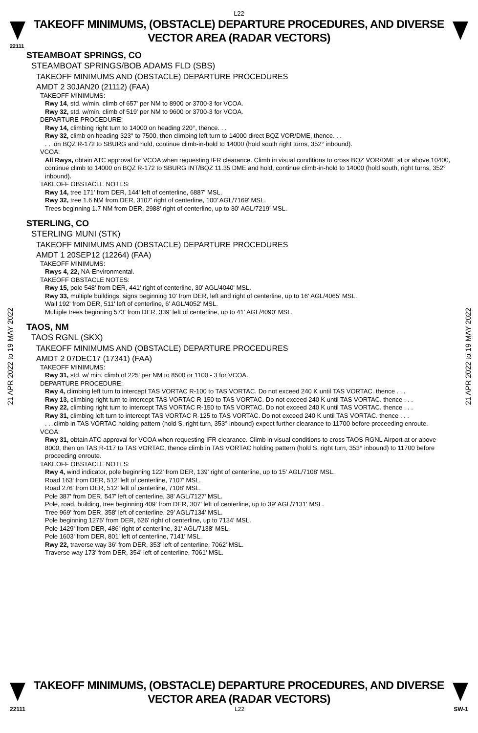L22
TAKEOFF MINIMUMS, (OBSTACLE) DEPARTURE PROCEDURES, AND DIVERSE VECTOR AREA (RADAR VECTORS)
22111
STEAMBOAT SPRINGS, CO
STEAMBOAT SPRINGS/BOB ADAMS FLD (SBS)
TAKEOFF MINIMUMS AND (OBSTACLE) DEPARTURE PROCEDURES
AMDT 2 30JAN20 (21112) (FAA)
TAKEOFF MINIMUMS:
Rwy 14, std. w/min. climb of 657' per NM to 8900 or 3700-3 for VCOA.
Rwy 32, std. w/min. climb of 519' per NM to 9600 or 3700-3 for VCOA.
DEPARTURE PROCEDURE:
Rwy 14, climbing right turn to 14000 on heading 220°, thence. . .
Rwy 32, climb on heading 323° to 7500, then climbing left turn to 14000 direct BQZ VOR/DME, thence. . .
. . .on BQZ R-172 to SBURG and hold, continue climb-in-hold to 14000 (hold south right turns, 352° inbound).
VCOA:
All Rwys, obtain ATC approval for VCOA when requesting IFR clearance. Climb in visual conditions to cross BQZ VOR/DME at or above 10400, continue climb to 14000 on BQZ R-172 to SBURG INT/BQZ 11.35 DME and hold, continue climb-in-hold to 14000 (hold south, right turns, 352° inbound).
TAKEOFF OBSTACLE NOTES:
Rwy 14, tree 171' from DER, 144' left of centerline, 6887' MSL.
Rwy 32, tree 1.6 NM from DER, 3107' right of centerline, 100' AGL/7169' MSL.
Trees beginning 1.7 NM from DER, 2988' right of centerline, up to 30' AGL/7219' MSL.
STERLING, CO
STERLING MUNI (STK)
TAKEOFF MINIMUMS AND (OBSTACLE) DEPARTURE PROCEDURES
AMDT 1 20SEP12 (12264) (FAA)
TAKEOFF MINIMUMS:
Rwys 4, 22, NA-Environmental.
TAKEOFF OBSTACLE NOTES:
Rwy 15, pole 548' from DER, 441' right of centerline, 30' AGL/4040' MSL.
Rwy 33, multiple buildings, signs beginning 10' from DER, left and right of centerline, up to 16' AGL/4065' MSL.
Wall 192' from DER, 511' left of centerline, 6' AGL/4052' MSL.
Multiple trees beginning 573' from DER, 339' left of centerline, up to 41' AGL/4090' MSL.
TAOS, NM
TAOS RGNL (SKX)
TAKEOFF MINIMUMS AND (OBSTACLE) DEPARTURE PROCEDURES
AMDT 2 07DEC17 (17341) (FAA)
TAKEOFF MINIMUMS:
Rwy 31, std. w/ min. climb of 225' per NM to 8500 or 1100 - 3 for VCOA.
DEPARTURE PROCEDURE:
Rwy 4, climbing left turn to intercept TAS VORTAC R-100 to TAS VORTAC. Do not exceed 240 K until TAS VORTAC. thence . . .
Rwy 13, climbing right turn to intercept TAS VORTAC R-150 to TAS VORTAC. Do not exceed 240 K until TAS VORTAC. thence . . .
Rwy 22, climbing right turn to intercept TAS VORTAC R-150 to TAS VORTAC. Do not exceed 240 K until TAS VORTAC. thence . . .
Rwy 31, climbing left turn to intercept TAS VORTAC R-125 to TAS VORTAC. Do not exceed 240 K until TAS VORTAC. thence . . .
. . .climb in TAS VORTAC holding pattern (hold S, right turn, 353° inbound) expect further clearance to 11700 before proceeding enroute.
VCOA:
Rwy 31, obtain ATC approval for VCOA when requesting IFR clearance. Climb in visual conditions to cross TAOS RGNL Airport at or above 8000, then on TAS R-117 to TAS VORTAC, thence climb in TAS VORTAC holding pattern (hold S, right turn, 353° inbound) to 11700 before proceeding enroute.
TAKEOFF OBSTACLE NOTES:
Rwy 4, wind indicator, pole beginning 122' from DER, 139' right of centerline, up to 15' AGL/7108' MSL.
Road 163' from DER, 512' left of centerline, 7107' MSL.
Road 276' from DER, 512' left of centerline, 7108' MSL.
Pole 387' from DER, 547' left of centerline, 38' AGL/7127' MSL.
Pole, road, building, tree beginning 409' from DER, 307' left of centerline, up to 39' AGL/7131' MSL.
Tree 969' from DER, 358' left of centerline, 29' AGL/7134' MSL.
Pole beginning 1275' from DER, 626' right of centerline, up to 7134' MSL.
Pole 1429' from DER, 486' right of centerline, 31' AGL/7138' MSL.
Pole 1603' from DER, 801' left of centerline, 7141' MSL.
Rwy 22, traverse way 36' from DER, 353' left of centerline, 7062' MSL.
Traverse way 173' from DER, 354' left of centerline, 7061' MSL.
21 APR 2022 to 19 MAY 2022
21 APR 2022 to 19 MAY 2022
TAKEOFF MINIMUMS, (OBSTACLE) DEPARTURE PROCEDURES, AND DIVERSE VECTOR AREA (RADAR VECTORS)
22111 L22 SW-1